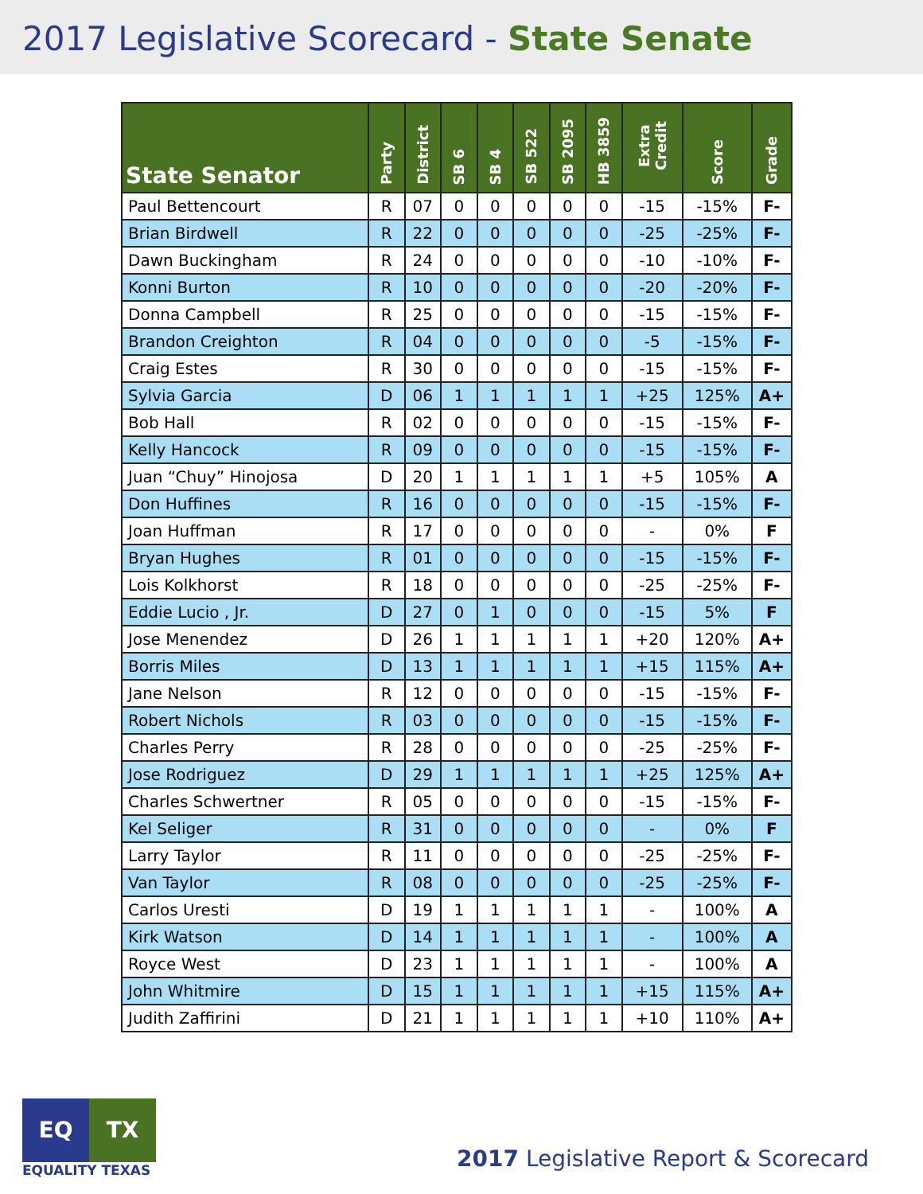2017 Legislative Scorecard - State Senate
| State Senator | Party | District | SB 6 | SB 4 | SB 522 | SB 2095 | HB 3859 | Extra Credit | Score | Grade |
| --- | --- | --- | --- | --- | --- | --- | --- | --- | --- | --- |
| Paul Bettencourt | R | 07 | 0 | 0 | 0 | 0 | 0 | -15 | -15% | F- |
| Brian Birdwell | R | 22 | 0 | 0 | 0 | 0 | 0 | -25 | -25% | F- |
| Dawn Buckingham | R | 24 | 0 | 0 | 0 | 0 | 0 | -10 | -10% | F- |
| Konni Burton | R | 10 | 0 | 0 | 0 | 0 | 0 | -20 | -20% | F- |
| Donna Campbell | R | 25 | 0 | 0 | 0 | 0 | 0 | -15 | -15% | F- |
| Brandon Creighton | R | 04 | 0 | 0 | 0 | 0 | 0 | -5 | -15% | F- |
| Craig Estes | R | 30 | 0 | 0 | 0 | 0 | 0 | -15 | -15% | F- |
| Sylvia Garcia | D | 06 | 1 | 1 | 1 | 1 | 1 | +25 | 125% | A+ |
| Bob Hall | R | 02 | 0 | 0 | 0 | 0 | 0 | -15 | -15% | F- |
| Kelly Hancock | R | 09 | 0 | 0 | 0 | 0 | 0 | -15 | -15% | F- |
| Juan “Chuy” Hinojosa | D | 20 | 1 | 1 | 1 | 1 | 1 | +5 | 105% | A |
| Don Huffines | R | 16 | 0 | 0 | 0 | 0 | 0 | -15 | -15% | F- |
| Joan Huffman | R | 17 | 0 | 0 | 0 | 0 | 0 | - | 0% | F |
| Bryan Hughes | R | 01 | 0 | 0 | 0 | 0 | 0 | -15 | -15% | F- |
| Lois Kolkhorst | R | 18 | 0 | 0 | 0 | 0 | 0 | -25 | -25% | F- |
| Eddie Lucio , Jr. | D | 27 | 0 | 1 | 0 | 0 | 0 | -15 | 5% | F |
| Jose Menendez | D | 26 | 1 | 1 | 1 | 1 | 1 | +20 | 120% | A+ |
| Borris Miles | D | 13 | 1 | 1 | 1 | 1 | 1 | +15 | 115% | A+ |
| Jane Nelson | R | 12 | 0 | 0 | 0 | 0 | 0 | -15 | -15% | F- |
| Robert Nichols | R | 03 | 0 | 0 | 0 | 0 | 0 | -15 | -15% | F- |
| Charles Perry | R | 28 | 0 | 0 | 0 | 0 | 0 | -25 | -25% | F- |
| Jose Rodriguez | D | 29 | 1 | 1 | 1 | 1 | 1 | +25 | 125% | A+ |
| Charles Schwertner | R | 05 | 0 | 0 | 0 | 0 | 0 | -15 | -15% | F- |
| Kel Seliger | R | 31 | 0 | 0 | 0 | 0 | 0 | - | 0% | F |
| Larry Taylor | R | 11 | 0 | 0 | 0 | 0 | 0 | -25 | -25% | F- |
| Van Taylor | R | 08 | 0 | 0 | 0 | 0 | 0 | -25 | -25% | F- |
| Carlos Uresti | D | 19 | 1 | 1 | 1 | 1 | 1 | - | 100% | A |
| Kirk Watson | D | 14 | 1 | 1 | 1 | 1 | 1 | - | 100% | A |
| Royce West | D | 23 | 1 | 1 | 1 | 1 | 1 | - | 100% | A |
| John Whitmire | D | 15 | 1 | 1 | 1 | 1 | 1 | +15 | 115% | A+ |
| Judith Zaffirini | D | 21 | 1 | 1 | 1 | 1 | 1 | +10 | 110% | A+ |
EQ TX
EQUALITY TEXAS
2017 Legislative Report & Scorecard